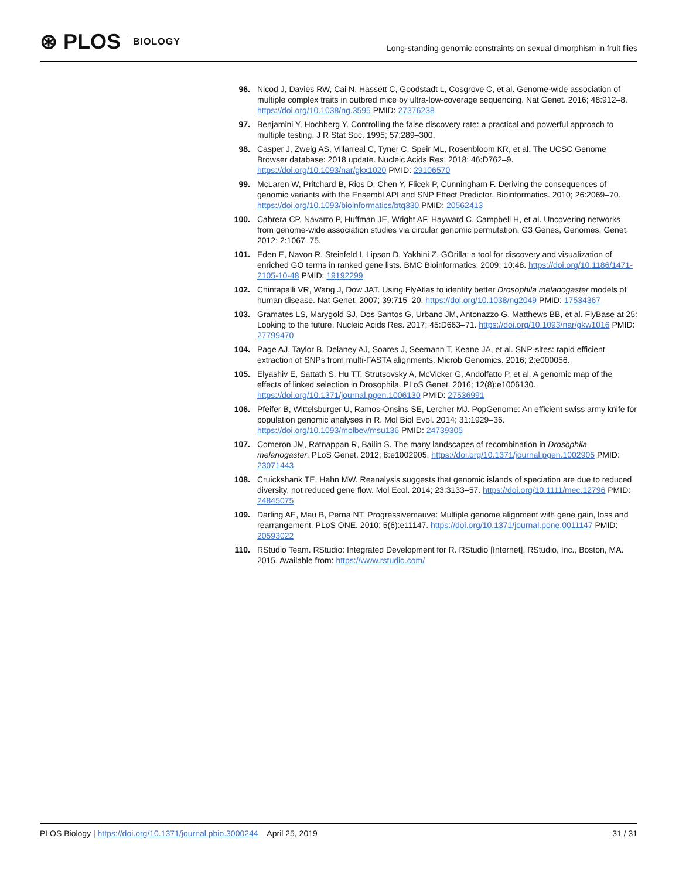⊛ PLOS BIOLOGY
Long-standing genomic constraints on sexual dimorphism in fruit flies
96. Nicod J, Davies RW, Cai N, Hassett C, Goodstadt L, Cosgrove C, et al. Genome-wide association of multiple complex traits in outbred mice by ultra-low-coverage sequencing. Nat Genet. 2016; 48:912–8. https://doi.org/10.1038/ng.3595 PMID: 27376238
97. Benjamini Y, Hochberg Y. Controlling the false discovery rate: a practical and powerful approach to multiple testing. J R Stat Soc. 1995; 57:289–300.
98. Casper J, Zweig AS, Villarreal C, Tyner C, Speir ML, Rosenbloom KR, et al. The UCSC Genome Browser database: 2018 update. Nucleic Acids Res. 2018; 46:D762–9. https://doi.org/10.1093/nar/gkx1020 PMID: 29106570
99. McLaren W, Pritchard B, Rios D, Chen Y, Flicek P, Cunningham F. Deriving the consequences of genomic variants with the Ensembl API and SNP Effect Predictor. Bioinformatics. 2010; 26:2069–70. https://doi.org/10.1093/bioinformatics/btq330 PMID: 20562413
100. Cabrera CP, Navarro P, Huffman JE, Wright AF, Hayward C, Campbell H, et al. Uncovering networks from genome-wide association studies via circular genomic permutation. G3 Genes, Genomes, Genet. 2012; 2:1067–75.
101. Eden E, Navon R, Steinfeld I, Lipson D, Yakhini Z. GOrilla: a tool for discovery and visualization of enriched GO terms in ranked gene lists. BMC Bioinformatics. 2009; 10:48. https://doi.org/10.1186/1471-2105-10-48 PMID: 19192299
102. Chintapalli VR, Wang J, Dow JAT. Using FlyAtlas to identify better Drosophila melanogaster models of human disease. Nat Genet. 2007; 39:715–20. https://doi.org/10.1038/ng2049 PMID: 17534367
103. Gramates LS, Marygold SJ, Dos Santos G, Urbano JM, Antonazzo G, Matthews BB, et al. FlyBase at 25: Looking to the future. Nucleic Acids Res. 2017; 45:D663–71. https://doi.org/10.1093/nar/gkw1016 PMID: 27799470
104. Page AJ, Taylor B, Delaney AJ, Soares J, Seemann T, Keane JA, et al. SNP-sites: rapid efficient extraction of SNPs from multi-FASTA alignments. Microb Genomics. 2016; 2:e000056.
105. Elyashiv E, Sattath S, Hu TT, Strutsovsky A, McVicker G, Andolfatto P, et al. A genomic map of the effects of linked selection in Drosophila. PLoS Genet. 2016; 12(8):e1006130. https://doi.org/10.1371/journal.pgen.1006130 PMID: 27536991
106. Pfeifer B, Wittelsburger U, Ramos-Onsins SE, Lercher MJ. PopGenome: An efficient swiss army knife for population genomic analyses in R. Mol Biol Evol. 2014; 31:1929–36. https://doi.org/10.1093/molbev/msu136 PMID: 24739305
107. Comeron JM, Ratnappan R, Bailin S. The many landscapes of recombination in Drosophila melanogaster. PLoS Genet. 2012; 8:e1002905. https://doi.org/10.1371/journal.pgen.1002905 PMID: 23071443
108. Cruickshank TE, Hahn MW. Reanalysis suggests that genomic islands of speciation are due to reduced diversity, not reduced gene flow. Mol Ecol. 2014; 23:3133–57. https://doi.org/10.1111/mec.12796 PMID: 24845075
109. Darling AE, Mau B, Perna NT. Progressivemauve: Multiple genome alignment with gene gain, loss and rearrangement. PLoS ONE. 2010; 5(6):e11147. https://doi.org/10.1371/journal.pone.0011147 PMID: 20593022
110. RStudio Team. RStudio: Integrated Development for R. RStudio [Internet]. RStudio, Inc., Boston, MA. 2015. Available from: https://www.rstudio.com/
PLOS Biology | https://doi.org/10.1371/journal.pbio.3000244 April 25, 2019
31 / 31